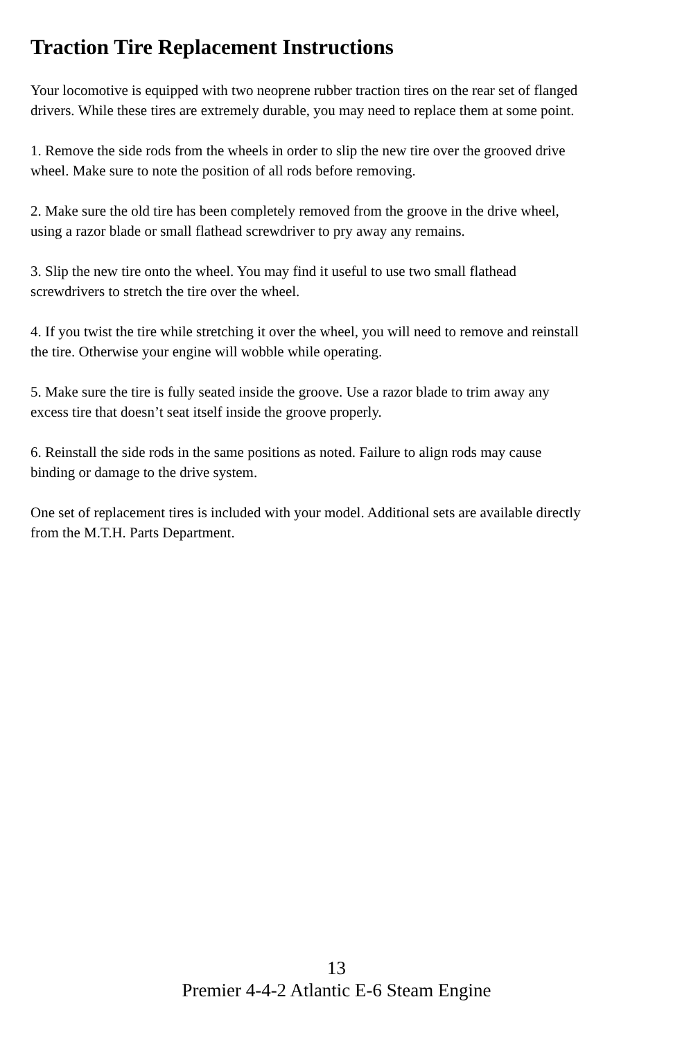Traction Tire Replacement Instructions
Your locomotive is equipped with two neoprene rubber traction tires on the rear set of flanged drivers. While these tires are extremely durable, you may need to replace them at some point.
1. Remove the side rods from the wheels in order to slip the new tire over the grooved drive wheel. Make sure to note the position of all rods before removing.
2. Make sure the old tire has been completely removed from the groove in the drive wheel, using a razor blade or small flathead screwdriver to pry away any remains.
3. Slip the new tire onto the wheel. You may find it useful to use two small flathead screwdrivers to stretch the tire over the wheel.
4. If you twist the tire while stretching it over the wheel, you will need to remove and reinstall the tire. Otherwise your engine will wobble while operating.
5. Make sure the tire is fully seated inside the groove. Use a razor blade to trim away any excess tire that doesn’t seat itself inside the groove properly.
6. Reinstall the side rods in the same positions as noted. Failure to align rods may cause binding or damage to the drive system.
One set of replacement tires is included with your model. Additional sets are available directly from the M.T.H. Parts Department.
13
Premier 4-4-2 Atlantic E-6 Steam Engine